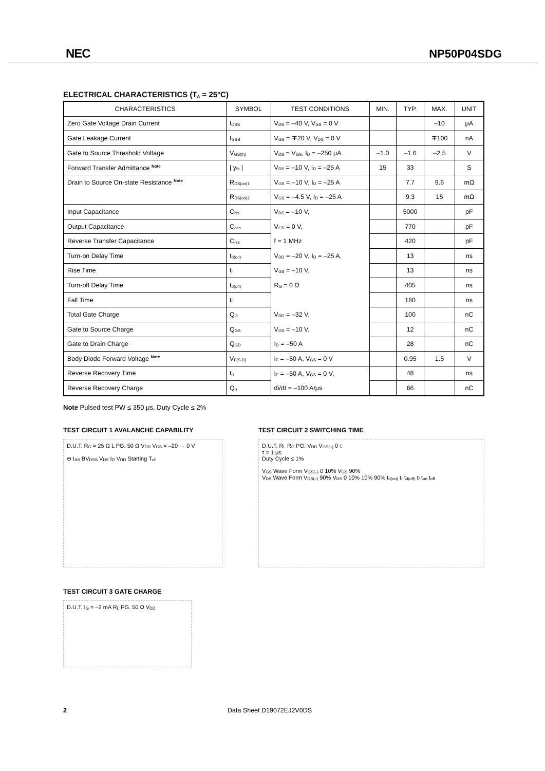NEC NP50P04SDG
ELECTRICAL CHARACTERISTICS (T<sub>A</sub> = 25°C)
| CHARACTERISTICS | SYMBOL | TEST CONDITIONS | MIN. | TYP. | MAX. | UNIT |
| --- | --- | --- | --- | --- | --- | --- |
| Zero Gate Voltage Drain Current | I<sub>DSS</sub> | V<sub>DS</sub> = –40 V, V<sub>GS</sub> = 0 V | | | –10 | μA |
| Gate Leakage Current | I<sub>GSS</sub> | V<sub>GS</sub> = ∓20 V, V<sub>DS</sub> = 0 V | | | ∓100 | nA |
| Gate to Source Threshold Voltage | V<sub>GS(th)</sub> | V<sub>DS</sub> = V<sub>GS</sub>, I<sub>D</sub> = –250 μA | –1.0 | –1.6 | –2.5 | V |
| Forward Transfer Admittance <sup>Note</sup> | / y<sub>fs</sub> / | V<sub>DS</sub> = –10 V, I<sub>D</sub> = –25 A | 15 | 33 | | S |
| Drain to Source On-state Resistance <sup>Note</sup> | R<sub>DS(on)1</sub> | V<sub>GS</sub> = –10 V, I<sub>D</sub> = –25 A | | 7.7 | 9.6 | mΩ |
| | R<sub>DS(on)2</sub> | V<sub>GS</sub> = –4.5 V, I<sub>D</sub> = –25 A | | 9.3 | 15 | mΩ |
| Input Capacitance | C<sub>iss</sub> | V<sub>DS</sub> = –10 V, | | 5000 | | pF |
| Output Capacitance | C<sub>oss</sub> | V<sub>GS</sub> = 0 V, | | 770 | | pF |
| Reverse Transfer Capacitance | C<sub>rss</sub> | f = 1 MHz | | 420 | | pF |
| Turn-on Delay Time | t<sub>d(on)</sub> | V<sub>DD</sub> = –20 V, I<sub>D</sub> = –25 A, | | 13 | | ns |
| Rise Time | t<sub>r</sub> | V<sub>GS</sub> = –10 V, | | 13 | | ns |
| Turn-off Delay Time | t<sub>d(off)</sub> | R<sub>G</sub> = 0 Ω | | 405 | | ns |
| Fall Time | t<sub>f</sub> | | | 180 | | ns |
| Total Gate Charge | Q<sub>G</sub> | V<sub>DD</sub> = –32 V, | | 100 | | nC |
| Gate to Source Charge | Q<sub>GS</sub> | V<sub>GS</sub> = –10 V, | | 12 | | nC |
| Gate to Drain Charge | Q<sub>GD</sub> | I<sub>D</sub> = –50 A | | 28 | | nC |
| Body Diode Forward Voltage <sup>Note</sup> | V<sub>F(S-D)</sub> | I<sub>F</sub> = –50 A, V<sub>GS</sub> = 0 V | | 0.95 | 1.5 | V |
| Reverse Recovery Time | t<sub>rr</sub> | I<sub>F</sub> = –50 A, V<sub>GS</sub> = 0 V, | | 48 | | ns |
| Reverse Recovery Charge | Q<sub>rr</sub> | di/dt = –100 A/μs | | 66 | | nC |
Note Pulsed test PW ≤ 350 μs, Duty Cycle ≤ 2%
TEST CIRCUIT 1 AVALANCHE CAPABILITY
D.U.T. R<sub>G</sub> = 25 Ω L PG. 50 Ω V<sub>DD</sub> V<sub>GS</sub> = –20 → 0 V
⊖ I<sub>AS</sub> BV<sub>DSS</sub> V<sub>DS</sub> I<sub>D</sub> V<sub>DD</sub> Starting T<sub>ch</sub>
TEST CIRCUIT 2 SWITCHING TIME
D.U.T. R<sub>L</sub> R<sub>G</sub> PG. V<sub>DD</sub> V<sub>GS(–)</sub> 0 τ
τ = 1 μs
Duty Cycle ≤ 1%
V<sub>GS</sub> Wave Form V<sub>GS(–)</sub> 0 10% V<sub>GS</sub> 90%
V<sub>DS</sub> Wave Form V<sub>DS(–)</sub> 90% V<sub>DS</sub> 0 10% 10% 90% t<sub>d(on)</sub> t<sub>r</sub> t<sub>d(off)</sub> t<sub>f</sub> t<sub>on</sub> t<sub>off</sub>
TEST CIRCUIT 3 GATE CHARGE
D.U.T. I<sub>G</sub> = –2 mA R<sub>L</sub> PG. 50 Ω V<sub>DD</sub>
2 Data Sheet D19072EJ2V0DS